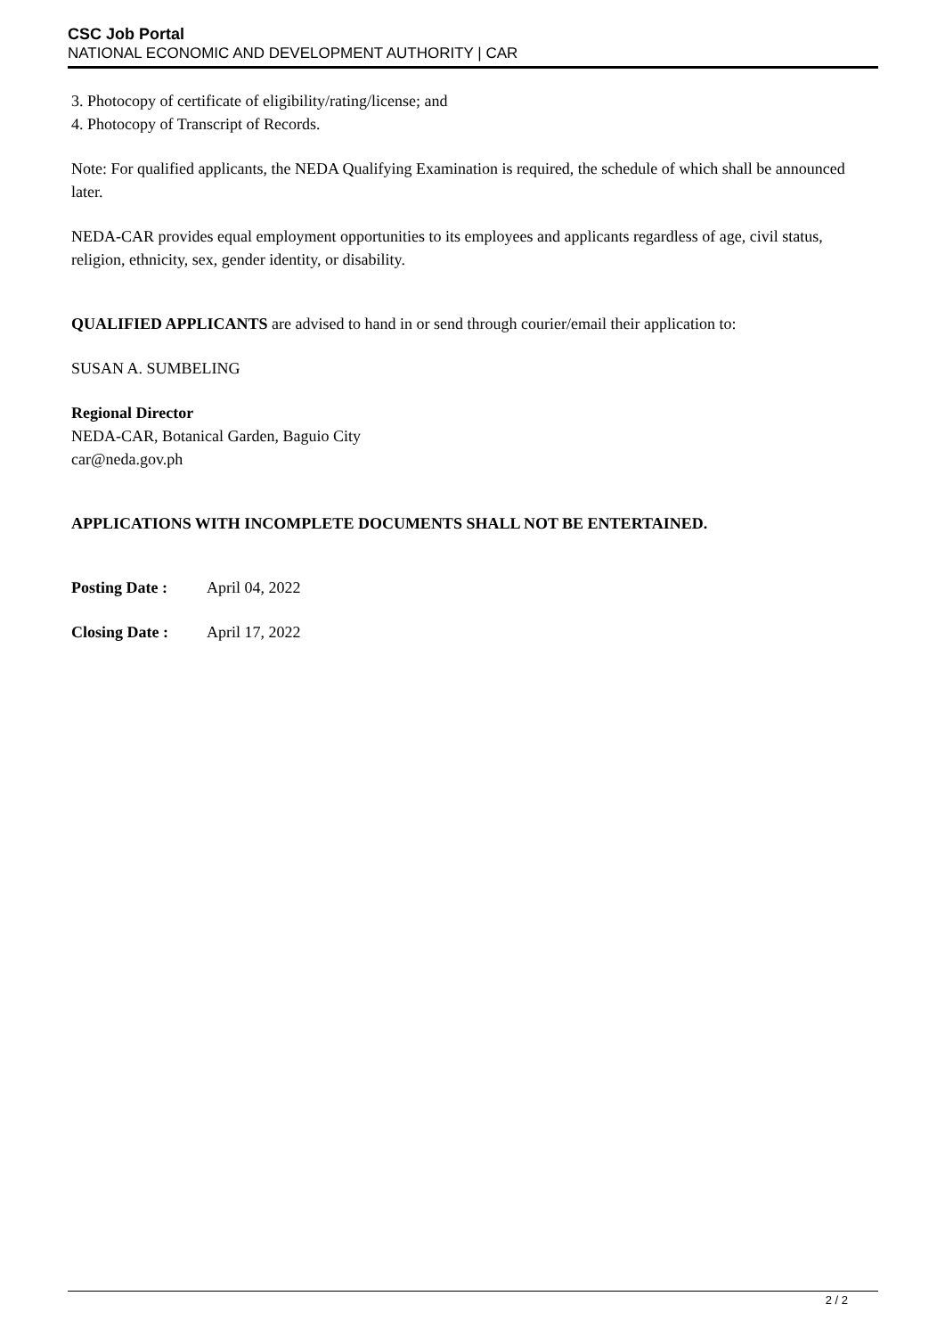CSC Job Portal
NATIONAL ECONOMIC AND DEVELOPMENT AUTHORITY | CAR
3. Photocopy of certificate of eligibility/rating/license; and
4. Photocopy of Transcript of Records.
Note: For qualified applicants, the NEDA Qualifying Examination is required, the schedule of which shall be announced later.
NEDA-CAR provides equal employment opportunities to its employees and applicants regardless of age, civil status, religion, ethnicity, sex, gender identity, or disability.
QUALIFIED APPLICANTS are advised to hand in or send through courier/email their application to:
SUSAN A. SUMBELING
Regional Director
NEDA-CAR, Botanical Garden, Baguio City
car@neda.gov.ph
APPLICATIONS WITH INCOMPLETE DOCUMENTS SHALL NOT BE ENTERTAINED.
Posting Date : April 04, 2022
Closing Date : April 17, 2022
2 / 2